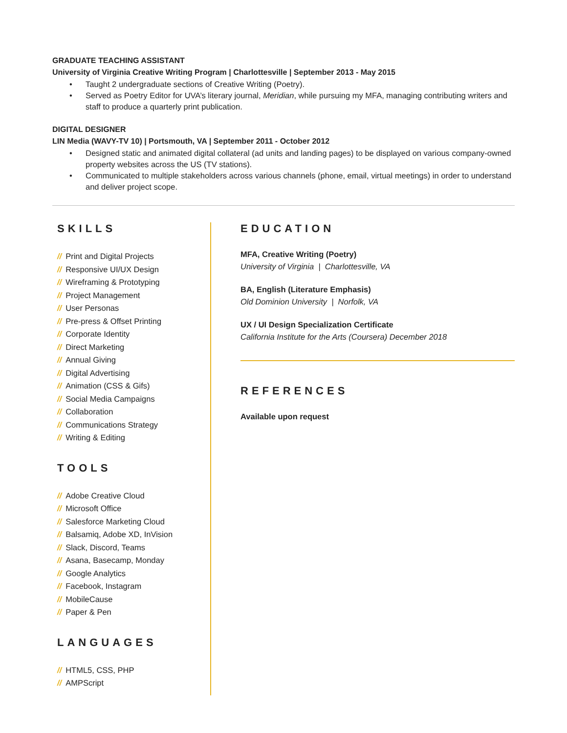GRADUATE TEACHING ASSISTANT
University of Virginia Creative Writing Program | Charlottesville | September 2013 - May 2015
• Taught 2 undergraduate sections of Creative Writing (Poetry).
• Served as Poetry Editor for UVA’s literary journal, Meridian, while pursuing my MFA, managing contributing writers and staff to produce a quarterly print publication.
DIGITAL DESIGNER
LIN Media (WAVY-TV 10) | Portsmouth, VA | September 2011 - October 2012
• Designed static and animated digital collateral (ad units and landing pages) to be displayed on various company-owned property websites across the US (TV stations).
• Communicated to multiple stakeholders across various channels (phone, email, virtual meetings) in order to understand and deliver project scope.
SKILLS
// Print and Digital Projects
// Responsive UI/UX Design
// Wireframing & Prototyping
// Project Management
// User Personas
// Pre-press & Offset Printing
// Corporate Identity
// Direct Marketing
// Annual Giving
// Digital Advertising
// Animation (CSS & Gifs)
// Social Media Campaigns
// Collaboration
// Communications Strategy
// Writing & Editing
TOOLS
// Adobe Creative Cloud
// Microsoft Office
// Salesforce Marketing Cloud
// Balsamiq, Adobe XD, InVision
// Slack, Discord, Teams
// Asana, Basecamp, Monday
// Google Analytics
// Facebook, Instagram
// MobileCause
// Paper & Pen
LANGUAGES
// HTML5, CSS, PHP
// AMPScript
EDUCATION
MFA, Creative Writing (Poetry)
University of Virginia | Charlottesville, VA
BA, English (Literature Emphasis)
Old Dominion University | Norfolk, VA
UX / UI Design Specialization Certificate
California Institute for the Arts (Coursera) December 2018
REFERENCES
Available upon request